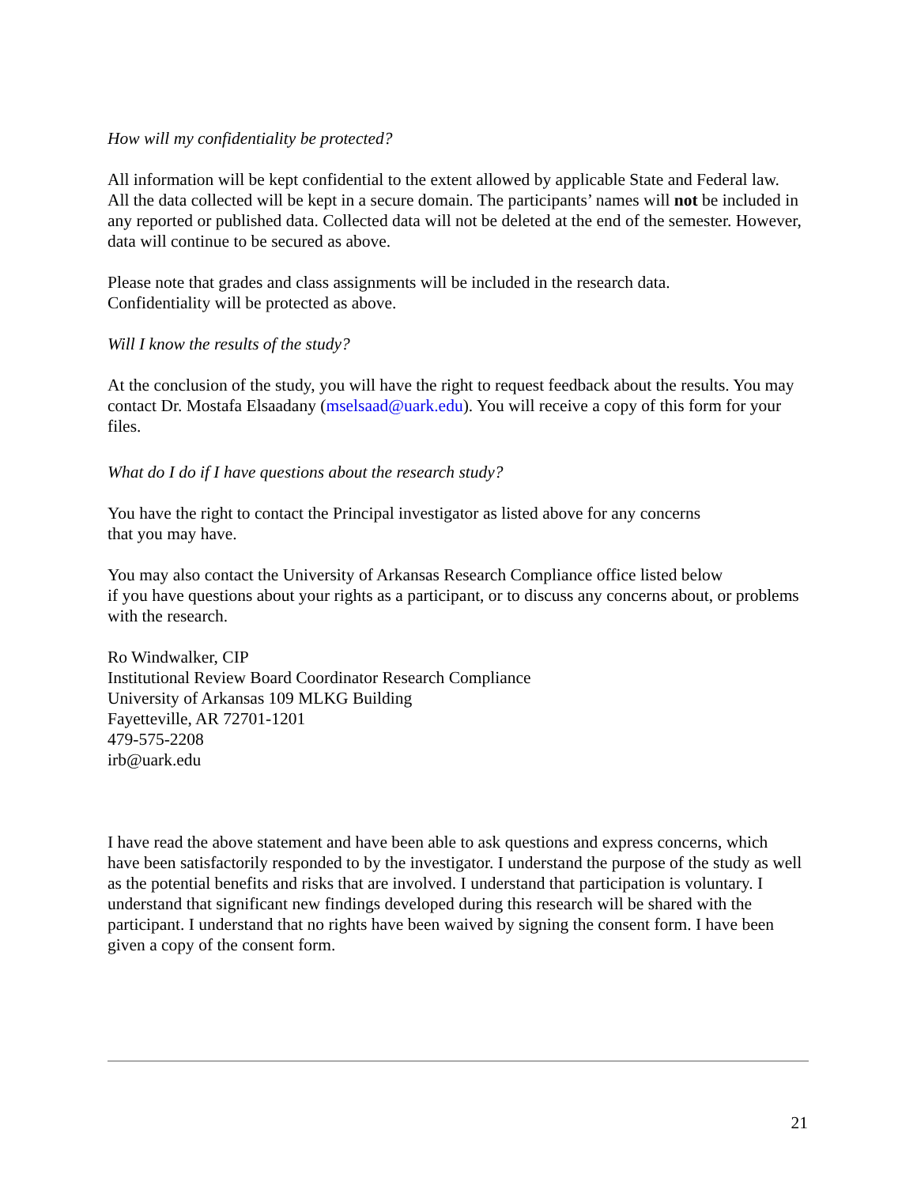How will my confidentiality be protected?
All information will be kept confidential to the extent allowed by applicable State and Federal law. All the data collected will be kept in a secure domain. The participants’ names will not be included in any reported or published data. Collected data will not be deleted at the end of the semester. However, data will continue to be secured as above.
Please note that grades and class assignments will be included in the research data.
Confidentiality will be protected as above.
Will I know the results of the study?
At the conclusion of the study, you will have the right to request feedback about the results. You may contact Dr. Mostafa Elsaadany (mselsaad@uark.edu). You will receive a copy of this form for your files.
What do I do if I have questions about the research study?
You have the right to contact the Principal investigator as listed above for any concerns
that you may have.
You may also contact the University of Arkansas Research Compliance office listed below
if you have questions about your rights as a participant, or to discuss any concerns about, or problems with the research.
Ro Windwalker, CIP
Institutional Review Board Coordinator Research Compliance
University of Arkansas 109 MLKG Building
Fayetteville, AR 72701-1201
479-575-2208
irb@uark.edu
I have read the above statement and have been able to ask questions and express concerns, which have been satisfactorily responded to by the investigator. I understand the purpose of the study as well as the potential benefits and risks that are involved. I understand that participation is voluntary. I understand that significant new findings developed during this research will be shared with the participant. I understand that no rights have been waived by signing the consent form. I have been given a copy of the consent form.
21